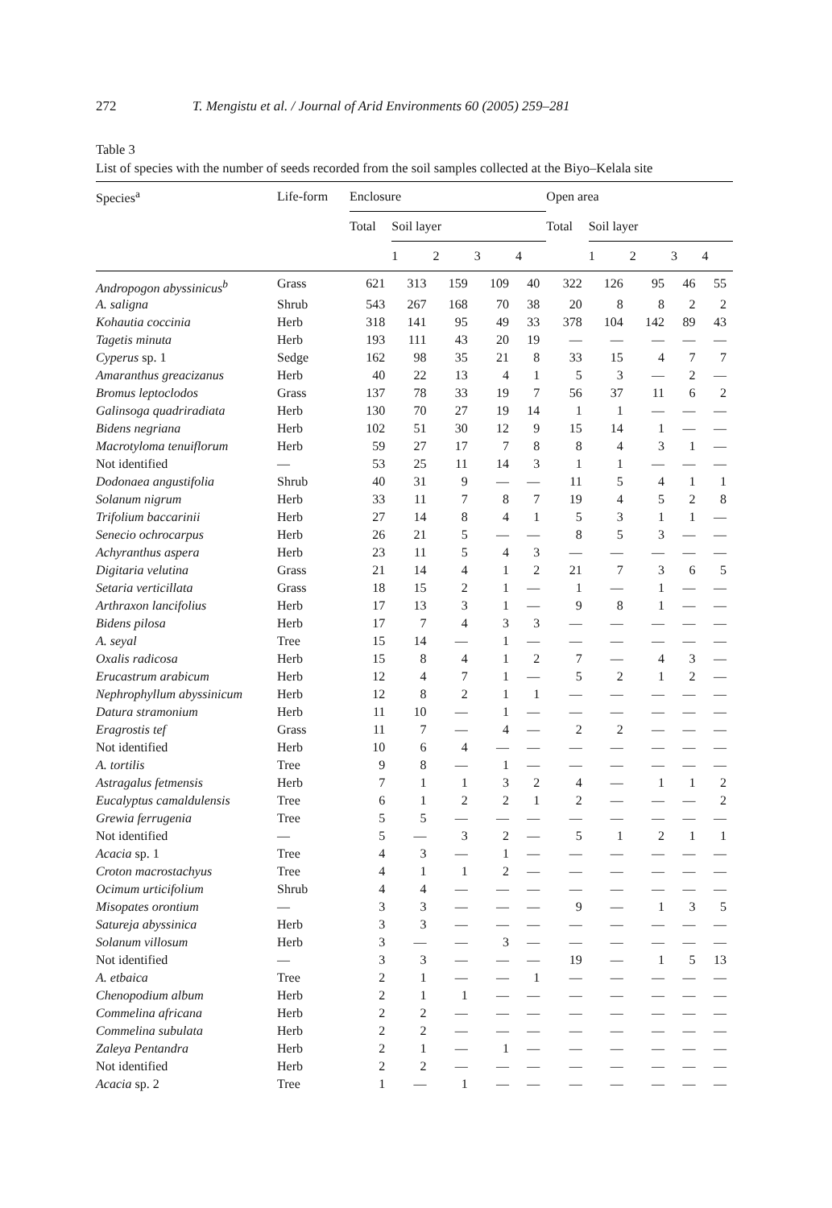272 T. Mengistu et al. / Journal of Arid Environments 60 (2005) 259–281
Table 3
List of species with the number of seeds recorded from the soil samples collected at the Biyo–Kelala site
| Species<sup>a</sup> | Life-form | Enclosure | | | | | Open area | | | | |
| --- | --- | --- | --- | --- | --- | --- | --- | --- | --- | --- | --- |
| | | Total | Soil layer | | | | Total | Soil layer | | | |
| | | | 1 | 2 | 3 | 4 | | 1 | 2 | 3 | 4 |
| Andropogon abyssinicus<sup>b</sup> | Grass | 621 | 313 | 159 | 109 | 40 | 322 | 126 | 95 | 46 | 55 |
| A. saligna | Shrub | 543 | 267 | 168 | 70 | 38 | 20 | 8 | 8 | 2 | 2 |
| Kohautia coccinia | Herb | 318 | 141 | 95 | 49 | 33 | 378 | 104 | 142 | 89 | 43 |
| Tagetis minuta | Herb | 193 | 111 | 43 | 20 | 19 | — | — | — | — | — |
| Cyperus sp. 1 | Sedge | 162 | 98 | 35 | 21 | 8 | 33 | 15 | 4 | 7 | 7 |
| Amaranthus greacizanus | Herb | 40 | 22 | 13 | 4 | 1 | 5 | 3 | — | 2 | — |
| Bromus leptoclodos | Grass | 137 | 78 | 33 | 19 | 7 | 56 | 37 | 11 | 6 | 2 |
| Galinsoga quadriradiata | Herb | 130 | 70 | 27 | 19 | 14 | 1 | 1 | — | — | — |
| Bidens negriana | Herb | 102 | 51 | 30 | 12 | 9 | 15 | 14 | 1 | — | — |
| Macrotyloma tenuiflorum | Herb | 59 | 27 | 17 | 7 | 8 | 8 | 4 | 3 | 1 | — |
| Not identified | — | 53 | 25 | 11 | 14 | 3 | 1 | 1 | — | — | — |
| Dodonaea angustifolia | Shrub | 40 | 31 | 9 | — | — | 11 | 5 | 4 | 1 | 1 |
| Solanum nigrum | Herb | 33 | 11 | 7 | 8 | 7 | 19 | 4 | 5 | 2 | 8 |
| Trifolium baccarinii | Herb | 27 | 14 | 8 | 4 | 1 | 5 | 3 | 1 | 1 | — |
| Senecio ochrocarpus | Herb | 26 | 21 | 5 | — | — | 8 | 5 | 3 | — | — |
| Achyranthus aspera | Herb | 23 | 11 | 5 | 4 | 3 | — | — | — | — | — |
| Digitaria velutina | Grass | 21 | 14 | 4 | 1 | 2 | 21 | 7 | 3 | 6 | 5 |
| Setaria verticillata | Grass | 18 | 15 | 2 | 1 | — | 1 | — | 1 | — | — |
| Arthraxon lancifolius | Herb | 17 | 13 | 3 | 1 | — | 9 | 8 | 1 | — | — |
| Bidens pilosa | Herb | 17 | 7 | 4 | 3 | 3 | — | — | — | — | — |
| A. seyal | Tree | 15 | 14 | — | 1 | — | — | — | — | — | — |
| Oxalis radicosa | Herb | 15 | 8 | 4 | 1 | 2 | 7 | — | 4 | 3 | — |
| Erucastrum arabicum | Herb | 12 | 4 | 7 | 1 | — | 5 | 2 | 1 | 2 | — |
| Nephrophyllum abyssinicum | Herb | 12 | 8 | 2 | 1 | 1 | — | — | — | — | — |
| Datura stramonium | Herb | 11 | 10 | — | 1 | — | — | — | — | — | — |
| Eragrostis tef | Grass | 11 | 7 | — | 4 | — | 2 | 2 | — | — | — |
| Not identified | Herb | 10 | 6 | 4 | — | — | — | — | — | — | — |
| A. tortilis | Tree | 9 | 8 | — | 1 | — | — | — | — | — | — |
| Astragalus fetmensis | Herb | 7 | 1 | 1 | 3 | 2 | 4 | — | 1 | 1 | 2 |
| Eucalyptus camaldulensis | Tree | 6 | 1 | 2 | 2 | 1 | 2 | — | — | — | 2 |
| Grewia ferrugenia | Tree | 5 | 5 | — | — | — | — | — | — | — | — |
| Not identified | — | 5 | — | 3 | 2 | — | 5 | 1 | 2 | 1 | 1 |
| Acacia sp. 1 | Tree | 4 | 3 | — | 1 | — | — | — | — | — | — |
| Croton macrostachyus | Tree | 4 | 1 | 1 | 2 | — | — | — | — | — | — |
| Ocimum urticifolium | Shrub | 4 | 4 | — | — | — | — | — | — | — | — |
| Misopates orontium | — | 3 | 3 | — | — | — | 9 | — | 1 | 3 | 5 |
| Satureja abyssinica | Herb | 3 | 3 | — | — | — | — | — | — | — | — |
| Solanum villosum | Herb | 3 | — | — | 3 | — | — | — | — | — | — |
| Not identified | — | 3 | 3 | — | — | — | 19 | — | 1 | 5 | 13 |
| A. etbaica | Tree | 2 | 1 | — | — | 1 | — | — | — | — | — |
| Chenopodium album | Herb | 2 | 1 | 1 | — | — | — | — | — | — | — |
| Commelina africana | Herb | 2 | 2 | — | — | — | — | — | — | — | — |
| Commelina subulata | Herb | 2 | 2 | — | — | — | — | — | — | — | — |
| Zaleya Pentandra | Herb | 2 | 1 | — | 1 | — | — | — | — | — | — |
| Not identified | Herb | 2 | 2 | — | — | — | — | — | — | — | — |
| Acacia sp. 2 | Tree | 1 | — | 1 | — | — | — | — | — | — | — |